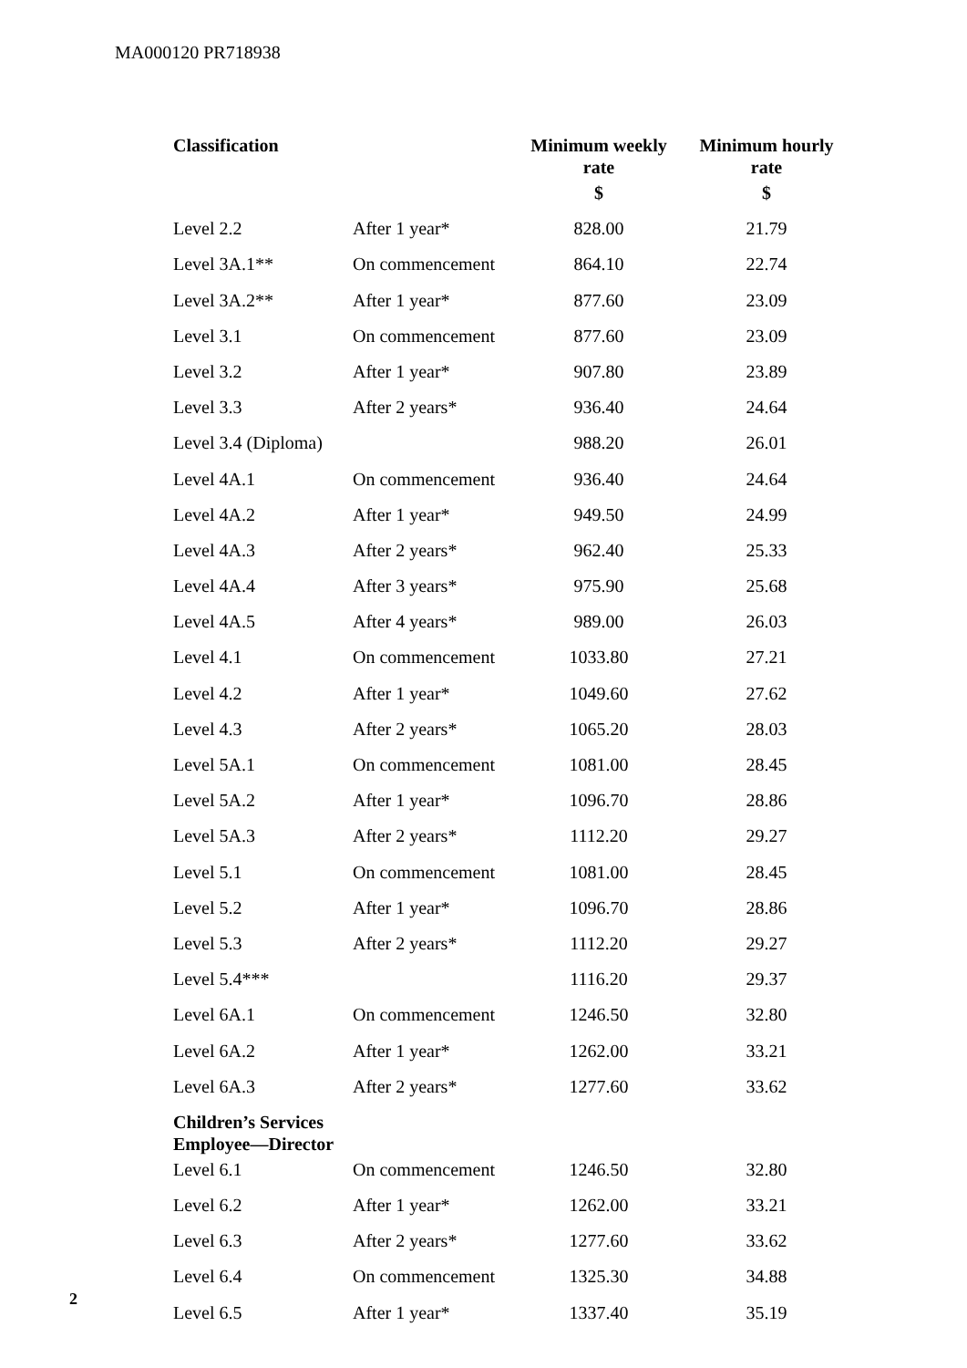MA000120 PR718938
| Classification | | Minimum weekly rate | Minimum hourly rate |
| --- | --- | --- | --- |
| | | $ | $ |
| Level 2.2 | After 1 year* | 828.00 | 21.79 |
| Level 3A.1** | On commencement | 864.10 | 22.74 |
| Level 3A.2** | After 1 year* | 877.60 | 23.09 |
| Level 3.1 | On commencement | 877.60 | 23.09 |
| Level 3.2 | After 1 year* | 907.80 | 23.89 |
| Level 3.3 | After 2 years* | 936.40 | 24.64 |
| Level 3.4 (Diploma) | | 988.20 | 26.01 |
| Level 4A.1 | On commencement | 936.40 | 24.64 |
| Level 4A.2 | After 1 year* | 949.50 | 24.99 |
| Level 4A.3 | After 2 years* | 962.40 | 25.33 |
| Level 4A.4 | After 3 years* | 975.90 | 25.68 |
| Level 4A.5 | After 4 years* | 989.00 | 26.03 |
| Level 4.1 | On commencement | 1033.80 | 27.21 |
| Level 4.2 | After 1 year* | 1049.60 | 27.62 |
| Level 4.3 | After 2 years* | 1065.20 | 28.03 |
| Level 5A.1 | On commencement | 1081.00 | 28.45 |
| Level 5A.2 | After 1 year* | 1096.70 | 28.86 |
| Level 5A.3 | After 2 years* | 1112.20 | 29.27 |
| Level 5.1 | On commencement | 1081.00 | 28.45 |
| Level 5.2 | After 1 year* | 1096.70 | 28.86 |
| Level 5.3 | After 2 years* | 1112.20 | 29.27 |
| Level 5.4*** | | 1116.20 | 29.37 |
| Level 6A.1 | On commencement | 1246.50 | 32.80 |
| Level 6A.2 | After 1 year* | 1262.00 | 33.21 |
| Level 6A.3 | After 2 years* | 1277.60 | 33.62 |
| Children’s Services Employee—Director | | | |
| Level 6.1 | On commencement | 1246.50 | 32.80 |
| Level 6.2 | After 1 year* | 1262.00 | 33.21 |
| Level 6.3 | After 2 years* | 1277.60 | 33.62 |
| Level 6.4 | On commencement | 1325.30 | 34.88 |
| Level 6.5 | After 1 year* | 1337.40 | 35.19 |
2